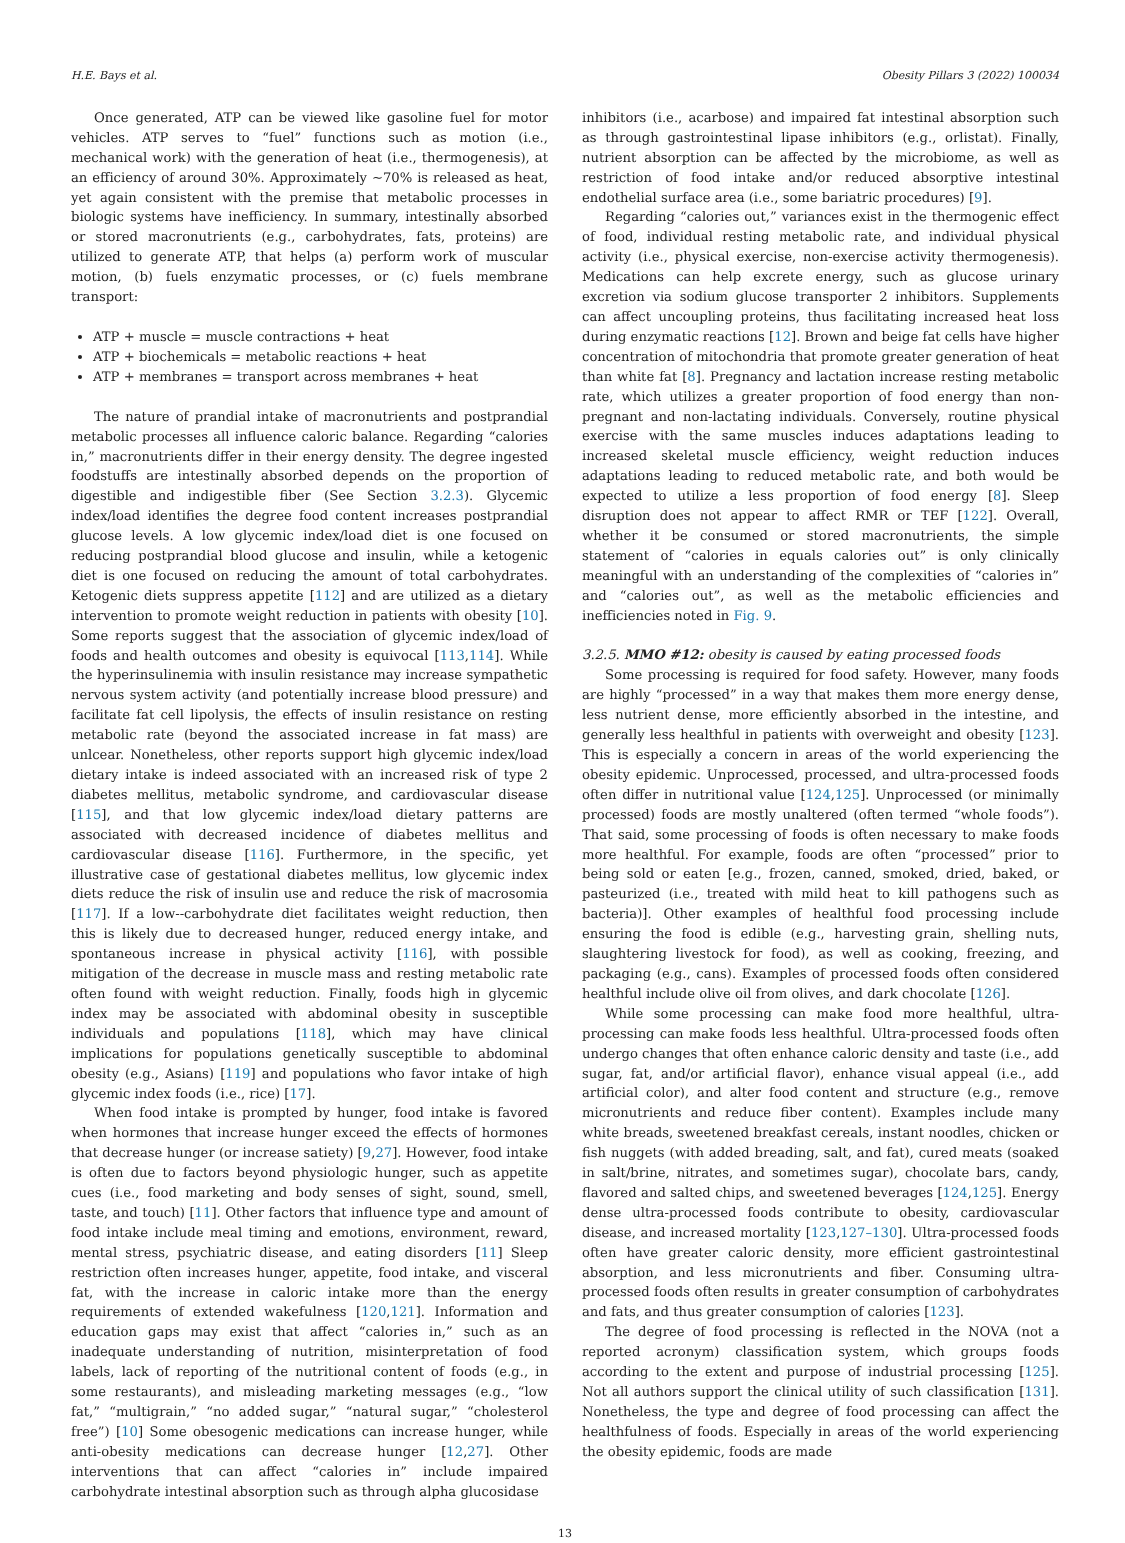H.E. Bays et al. Obesity Pillars 3 (2022) 100034
Once generated, ATP can be viewed like gasoline fuel for motor vehicles. ATP serves to “fuel” functions such as motion (i.e., mechanical work) with the generation of heat (i.e., thermogenesis), at an efficiency of around 30%. Approximately ~70% is released as heat, yet again consistent with the premise that metabolic processes in biologic systems have inefficiency. In summary, intestinally absorbed or stored macronutrients (e.g., carbohydrates, fats, proteins) are utilized to generate ATP, that helps (a) perform work of muscular motion, (b) fuels enzymatic processes, or (c) fuels membrane transport:
ATP + muscle = muscle contractions + heat
ATP + biochemicals = metabolic reactions + heat
ATP + membranes = transport across membranes + heat
The nature of prandial intake of macronutrients and postprandial metabolic processes all influence caloric balance. Regarding “calories in,” macronutrients differ in their energy density. The degree ingested foodstuffs are intestinally absorbed depends on the proportion of digestible and indigestible fiber (See Section 3.2.3). Glycemic index/load identifies the degree food content increases postprandial glucose levels. A low glycemic index/load diet is one focused on reducing postprandial blood glucose and insulin, while a ketogenic diet is one focused on reducing the amount of total carbohydrates. Ketogenic diets suppress appetite [112] and are utilized as a dietary intervention to promote weight reduction in patients with obesity [10]. Some reports suggest that the association of glycemic index/load of foods and health outcomes and obesity is equivocal [113,114]. While the hyperinsulinemia with insulin resistance may increase sympathetic nervous system activity (and potentially increase blood pressure) and facilitate fat cell lipolysis, the effects of insulin resistance on resting metabolic rate (beyond the associated increase in fat mass) are unlcear. Nonetheless, other reports support high glycemic index/load dietary intake is indeed associated with an increased risk of type 2 diabetes mellitus, metabolic syndrome, and cardiovascular disease [115], and that low glycemic index/load dietary patterns are associated with decreased incidence of diabetes mellitus and cardiovascular disease [116]. Furthermore, in the specific, yet illustrative case of gestational diabetes mellitus, low glycemic index diets reduce the risk of insulin use and reduce the risk of macrosomia [117]. If a low--carbohydrate diet facilitates weight reduction, then this is likely due to decreased hunger, reduced energy intake, and spontaneous increase in physical activity [116], with possible mitigation of the decrease in muscle mass and resting metabolic rate often found with weight reduction. Finally, foods high in glycemic index may be associated with abdominal obesity in susceptible individuals and populations [118], which may have clinical implications for populations genetically susceptible to abdominal obesity (e.g., Asians) [119] and populations who favor intake of high glycemic index foods (i.e., rice) [17].
When food intake is prompted by hunger, food intake is favored when hormones that increase hunger exceed the effects of hormones that decrease hunger (or increase satiety) [9,27]. However, food intake is often due to factors beyond physiologic hunger, such as appetite cues (i.e., food marketing and body senses of sight, sound, smell, taste, and touch) [11]. Other factors that influence type and amount of food intake include meal timing and emotions, environment, reward, mental stress, psychiatric disease, and eating disorders [11] Sleep restriction often increases hunger, appetite, food intake, and visceral fat, with the increase in caloric intake more than the energy requirements of extended wakefulness [120,121]. Information and education gaps may exist that affect “calories in,” such as an inadequate understanding of nutrition, misinterpretation of food labels, lack of reporting of the nutritional content of foods (e.g., in some restaurants), and misleading marketing messages (e.g., “low fat,” “multigrain,” “no added sugar,” “natural sugar,” “cholesterol free”) [10] Some obesogenic medications can increase hunger, while anti-obesity medications can decrease hunger [12,27]. Other interventions that can affect “calories in” include impaired carbohydrate intestinal absorption such as through alpha glucosidase
inhibitors (i.e., acarbose) and impaired fat intestinal absorption such as through gastrointestinal lipase inhibitors (e.g., orlistat). Finally, nutrient absorption can be affected by the microbiome, as well as restriction of food intake and/or reduced absorptive intestinal endothelial surface area (i.e., some bariatric procedures) [9].
Regarding “calories out,” variances exist in the thermogenic effect of food, individual resting metabolic rate, and individual physical activity (i.e., physical exercise, non-exercise activity thermogenesis). Medications can help excrete energy, such as glucose urinary excretion via sodium glucose transporter 2 inhibitors. Supplements can affect uncoupling proteins, thus facilitating increased heat loss during enzymatic reactions [12]. Brown and beige fat cells have higher concentration of mitochondria that promote greater generation of heat than white fat [8]. Pregnancy and lactation increase resting metabolic rate, which utilizes a greater proportion of food energy than non-pregnant and non-lactating individuals. Conversely, routine physical exercise with the same muscles induces adaptations leading to increased skeletal muscle efficiency, weight reduction induces adaptations leading to reduced metabolic rate, and both would be expected to utilize a less proportion of food energy [8]. Sleep disruption does not appear to affect RMR or TEF [122]. Overall, whether it be consumed or stored macronutrients, the simple statement of “calories in equals calories out” is only clinically meaningful with an understanding of the complexities of “calories in” and “calories out”, as well as the metabolic efficiencies and inefficiencies noted in Fig. 9.
3.2.5. MMO #12: obesity is caused by eating processed foods
Some processing is required for food safety. However, many foods are highly “processed” in a way that makes them more energy dense, less nutrient dense, more efficiently absorbed in the intestine, and generally less healthful in patients with overweight and obesity [123]. This is especially a concern in areas of the world experiencing the obesity epidemic. Unprocessed, processed, and ultra-processed foods often differ in nutritional value [124,125]. Unprocessed (or minimally processed) foods are mostly unaltered (often termed “whole foods”). That said, some processing of foods is often necessary to make foods more healthful. For example, foods are often “processed” prior to being sold or eaten [e.g., frozen, canned, smoked, dried, baked, or pasteurized (i.e., treated with mild heat to kill pathogens such as bacteria)]. Other examples of healthful food processing include ensuring the food is edible (e.g., harvesting grain, shelling nuts, slaughtering livestock for food), as well as cooking, freezing, and packaging (e.g., cans). Examples of processed foods often considered healthful include olive oil from olives, and dark chocolate [126].
While some processing can make food more healthful, ultra-processing can make foods less healthful. Ultra-processed foods often undergo changes that often enhance caloric density and taste (i.e., add sugar, fat, and/or artificial flavor), enhance visual appeal (i.e., add artificial color), and alter food content and structure (e.g., remove micronutrients and reduce fiber content). Examples include many white breads, sweetened breakfast cereals, instant noodles, chicken or fish nuggets (with added breading, salt, and fat), cured meats (soaked in salt/brine, nitrates, and sometimes sugar), chocolate bars, candy, flavored and salted chips, and sweetened beverages [124,125]. Energy dense ultra-processed foods contribute to obesity, cardiovascular disease, and increased mortality [123,127–130]. Ultra-processed foods often have greater caloric density, more efficient gastrointestinal absorption, and less micronutrients and fiber. Consuming ultra-processed foods often results in greater consumption of carbohydrates and fats, and thus greater consumption of calories [123].
The degree of food processing is reflected in the NOVA (not a reported acronym) classification system, which groups foods according to the extent and purpose of industrial processing [125]. Not all authors support the clinical utility of such classification [131]. Nonetheless, the type and degree of food processing can affect the healthfulness of foods. Especially in areas of the world experiencing the obesity epidemic, foods are made
13